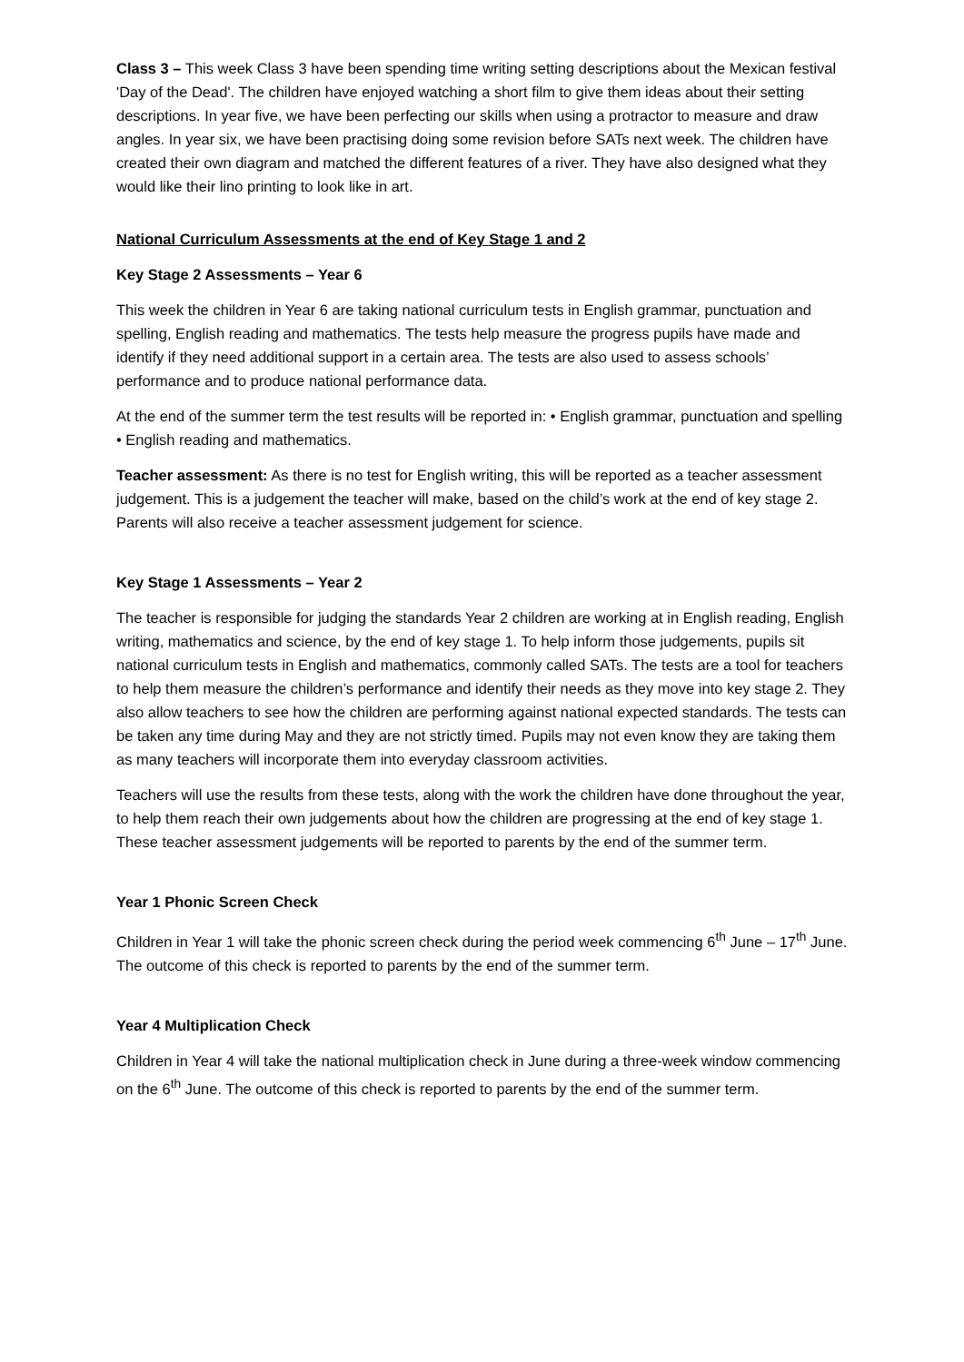Class 3 – This week Class 3 have been spending time writing setting descriptions about the Mexican festival 'Day of the Dead'. The children have enjoyed watching a short film to give them ideas about their setting descriptions. In year five, we have been perfecting our skills when using a protractor to measure and draw angles. In year six, we have been practising doing some revision before SATs next week. The children have created their own diagram and matched the different features of a river. They have also designed what they would like their lino printing to look like in art.
National Curriculum Assessments at the end of Key Stage 1 and 2
Key Stage 2 Assessments – Year 6
This week the children in Year 6 are taking national curriculum tests in English grammar, punctuation and spelling, English reading and mathematics. The tests help measure the progress pupils have made and identify if they need additional support in a certain area. The tests are also used to assess schools’ performance and to produce national performance data.
At the end of the summer term the test results will be reported in: • English grammar, punctuation and spelling • English reading and mathematics.
Teacher assessment: As there is no test for English writing, this will be reported as a teacher assessment judgement. This is a judgement the teacher will make, based on the child’s work at the end of key stage 2. Parents will also receive a teacher assessment judgement for science.
Key Stage 1 Assessments – Year 2
The teacher is responsible for judging the standards Year 2 children are working at in English reading, English writing, mathematics and science, by the end of key stage 1. To help inform those judgements, pupils sit national curriculum tests in English and mathematics, commonly called SATs. The tests are a tool for teachers to help them measure the children’s performance and identify their needs as they move into key stage 2. They also allow teachers to see how the children are performing against national expected standards. The tests can be taken any time during May and they are not strictly timed. Pupils may not even know they are taking them as many teachers will incorporate them into everyday classroom activities.
Teachers will use the results from these tests, along with the work the children have done throughout the year, to help them reach their own judgements about how the children are progressing at the end of key stage 1. These teacher assessment judgements will be reported to parents by the end of the summer term.
Year 1 Phonic Screen Check
Children in Year 1 will take the phonic screen check during the period week commencing 6<sup>th</sup> June – 17<sup>th</sup> June. The outcome of this check is reported to parents by the end of the summer term.
Year 4 Multiplication Check
Children in Year 4 will take the national multiplication check in June during a three-week window commencing on the 6<sup>th</sup> June. The outcome of this check is reported to parents by the end of the summer term.